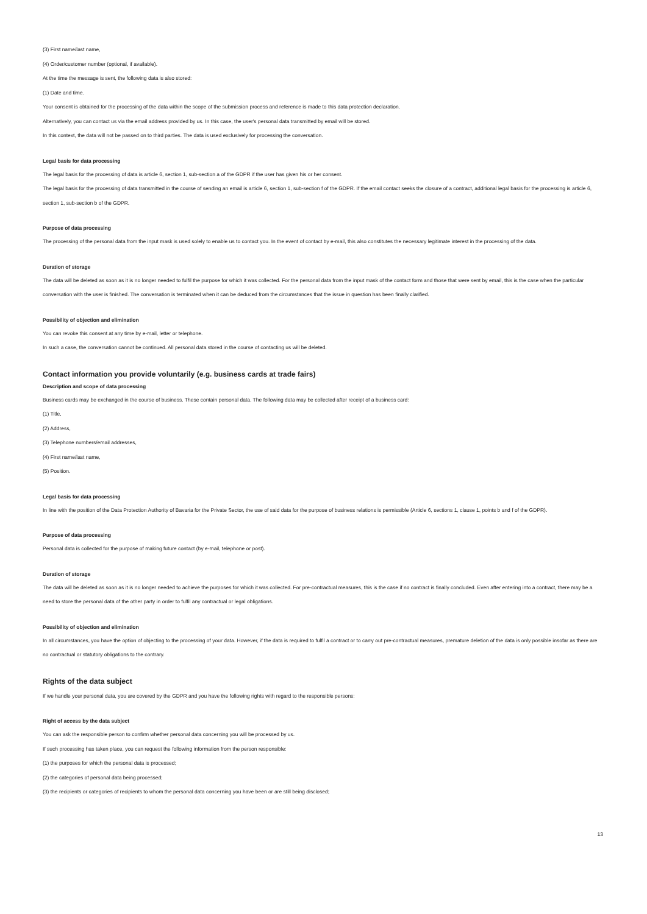(3) First name/last name,
(4) Order/customer number (optional, if available).
At the time the message is sent, the following data is also stored:
(1) Date and time.
Your consent is obtained for the processing of the data within the scope of the submission process and reference is made to this data protection declaration.
Alternatively, you can contact us via the email address provided by us. In this case, the user's personal data transmitted by email will be stored.
In this context, the data will not be passed on to third parties. The data is used exclusively for processing the conversation.
Legal basis for data processing
The legal basis for the processing of data is article 6, section 1, sub-section a of the GDPR if the user has given his or her consent.
The legal basis for the processing of data transmitted in the course of sending an email is article 6, section 1, sub-section f of the GDPR. If the email contact seeks the closure of a contract, additional legal basis for the processing is article 6, section 1, sub-section b of the GDPR.
Purpose of data processing
The processing of the personal data from the input mask is used solely to enable us to contact you. In the event of contact by e-mail, this also constitutes the necessary legitimate interest in the processing of the data.
Duration of storage
The data will be deleted as soon as it is no longer needed to fulfil the purpose for which it was collected. For the personal data from the input mask of the contact form and those that were sent by email, this is the case when the particular conversation with the user is finished. The conversation is terminated when it can be deduced from the circumstances that the issue in question has been finally clarified.
Possibility of objection and elimination
You can revoke this consent at any time by e-mail, letter or telephone.
In such a case, the conversation cannot be continued. All personal data stored in the course of contacting us will be deleted.
Contact information you provide voluntarily (e.g. business cards at trade fairs)
Description and scope of data processing
Business cards may be exchanged in the course of business. These contain personal data. The following data may be collected after receipt of a business card:
(1) Title,
(2) Address,
(3) Telephone numbers/email addresses,
(4) First name/last name,
(5) Position.
Legal basis for data processing
In line with the position of the Data Protection Authority of Bavaria for the Private Sector, the use of said data for the purpose of business relations is permissible (Article 6, sections 1, clause 1, points b and f of the GDPR).
Purpose of data processing
Personal data is collected for the purpose of making future contact (by e-mail, telephone or post).
Duration of storage
The data will be deleted as soon as it is no longer needed to achieve the purposes for which it was collected. For pre-contractual measures, this is the case if no contract is finally concluded. Even after entering into a contract, there may be a need to store the personal data of the other party in order to fulfil any contractual or legal obligations.
Possibility of objection and elimination
In all circumstances, you have the option of objecting to the processing of your data. However, if the data is required to fulfil a contract or to carry out pre-contractual measures, premature deletion of the data is only possible insofar as there are no contractual or statutory obligations to the contrary.
Rights of the data subject
If we handle your personal data, you are covered by the GDPR and you have the following rights with regard to the responsible persons:
Right of access by the data subject
You can ask the responsible person to confirm whether personal data concerning you will be processed by us.
If such processing has taken place, you can request the following information from the person responsible:
(1) the purposes for which the personal data is processed;
(2) the categories of personal data being processed;
(3) the recipients or categories of recipients to whom the personal data concerning you have been or are still being disclosed;
13